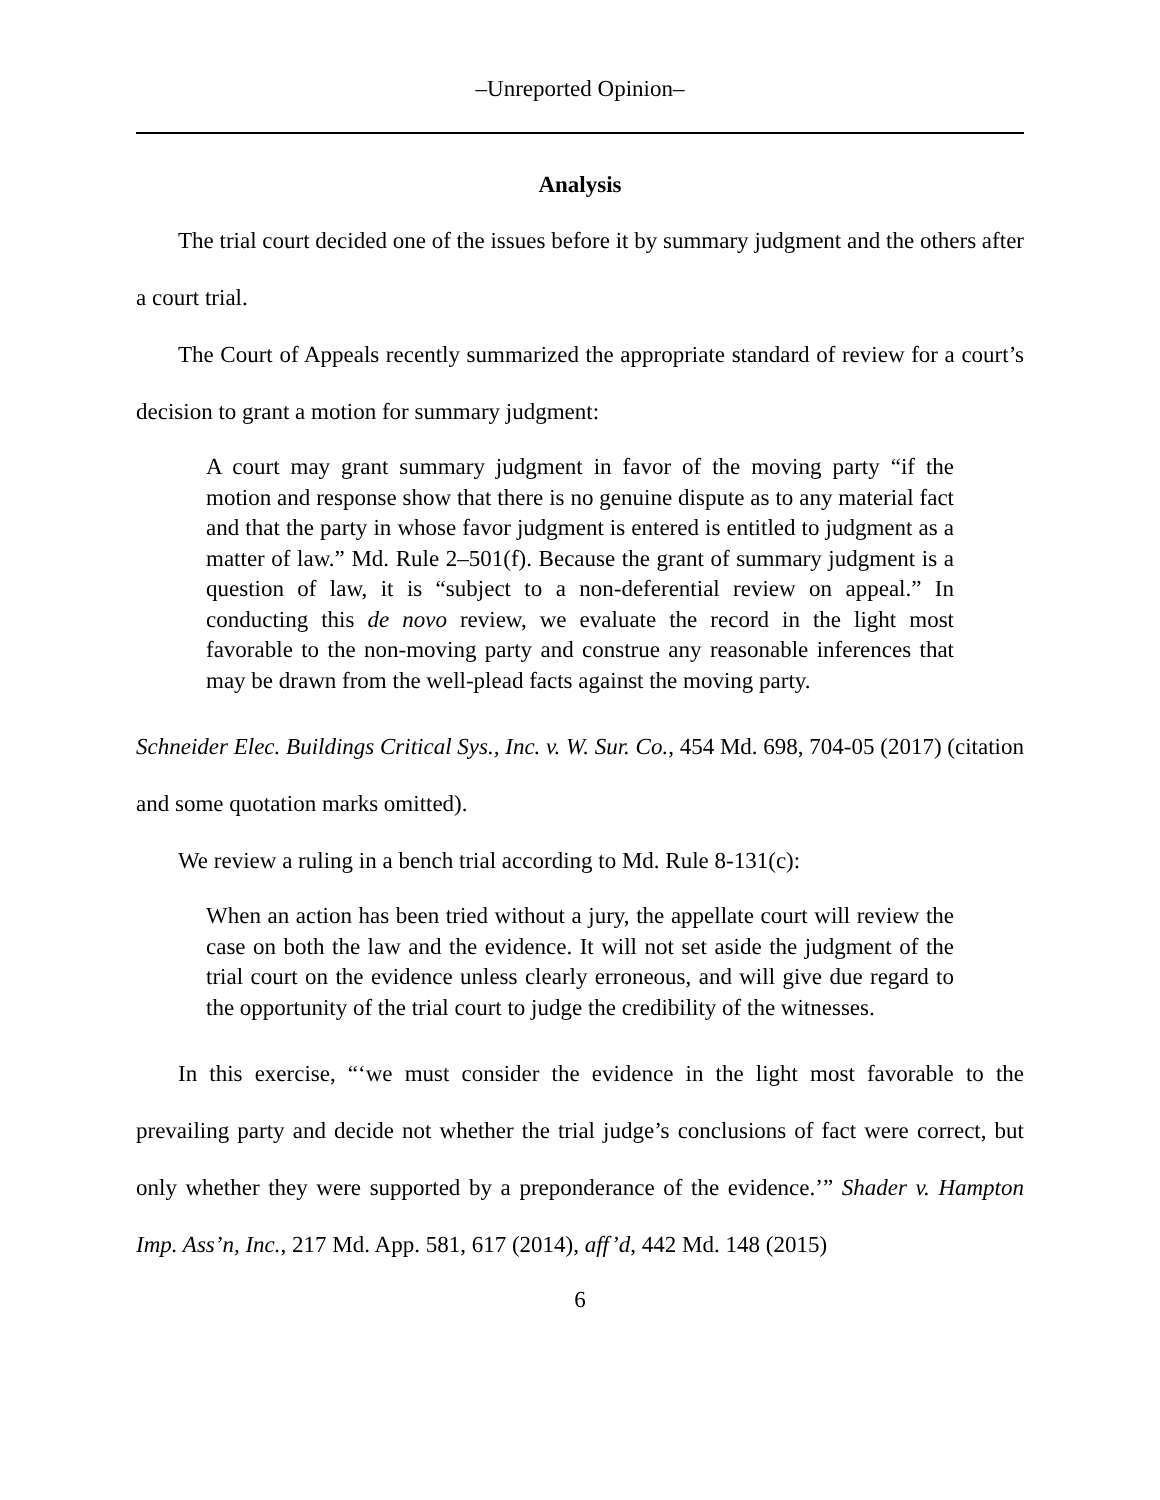–Unreported Opinion–
Analysis
The trial court decided one of the issues before it by summary judgment and the others after a court trial.
The Court of Appeals recently summarized the appropriate standard of review for a court’s decision to grant a motion for summary judgment:
A court may grant summary judgment in favor of the moving party “if the motion and response show that there is no genuine dispute as to any material fact and that the party in whose favor judgment is entered is entitled to judgment as a matter of law.” Md. Rule 2–501(f). Because the grant of summary judgment is a question of law, it is “subject to a non-deferential review on appeal.” In conducting this de novo review, we evaluate the record in the light most favorable to the non-moving party and construe any reasonable inferences that may be drawn from the well-plead facts against the moving party.
Schneider Elec. Buildings Critical Sys., Inc. v. W. Sur. Co., 454 Md. 698, 704-05 (2017) (citation and some quotation marks omitted).
We review a ruling in a bench trial according to Md. Rule 8-131(c):
When an action has been tried without a jury, the appellate court will review the case on both the law and the evidence. It will not set aside the judgment of the trial court on the evidence unless clearly erroneous, and will give due regard to the opportunity of the trial court to judge the credibility of the witnesses.
In this exercise, “‘we must consider the evidence in the light most favorable to the prevailing party and decide not whether the trial judge’s conclusions of fact were correct, but only whether they were supported by a preponderance of the evidence.’” Shader v. Hampton Imp. Ass’n, Inc., 217 Md. App. 581, 617 (2014), aff’d, 442 Md. 148 (2015)
6